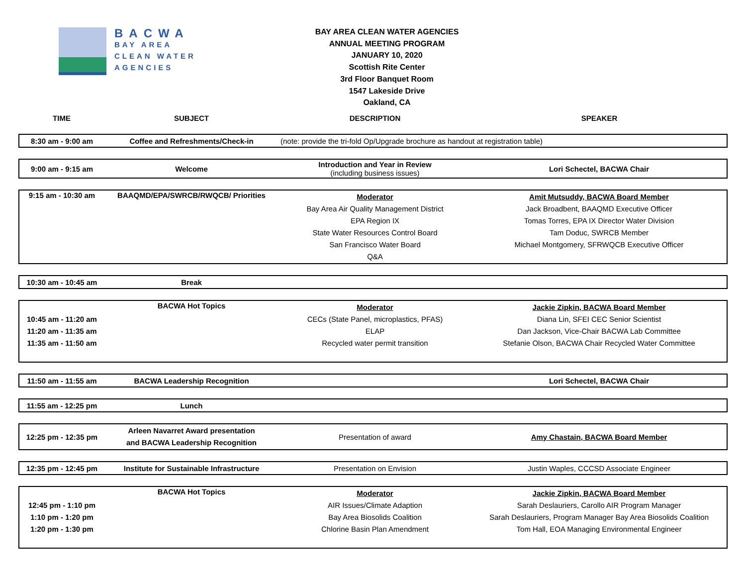BACWA
BAY AREA
CLEAN WATER
AGENCIES
BAY AREA CLEAN WATER AGENCIES
ANNUAL MEETING PROGRAM
JANUARY 10, 2020
Scottish Rite Center
3rd Floor Banquet Room
1547 Lakeside Drive
Oakland, CA
| TIME | SUBJECT | DESCRIPTION | SPEAKER |
| --- | --- | --- | --- |
| 8:30 am - 9:00 am | Coffee and Refreshments/Check-in | (note: provide the tri-fold Op/Upgrade brochure as handout at registration table) | |
| 9:00 am - 9:15 am | Welcome | Introduction and Year in Review (including business issues) | Lori Schectel, BACWA Chair |
| 9:15 am - 10:30 am | BAAQMD/EPA/SWRCB/RWQCB/ Priorities | Moderator Bay Area Air Quality Management District EPA Region IX State Water Resources Control Board San Francisco Water Board Q&A | Amit Mutsuddy, BACWA Board Member Jack Broadbent, BAAQMD Executive Officer Tomas Torres, EPA IX Director Water Division Tam Doduc, SWRCB Member Michael Montgomery, SFRWQCB Executive Officer |
| 10:30 am - 10:45 am | Break | | |
| 10:45 am - 11:20 am 11:20 am - 11:35 am 11:35 am - 11:50 am | BACWA Hot Topics | Moderator CECs (State Panel, microplastics, PFAS) ELAP Recycled water permit transition | Jackie Zipkin, BACWA Board Member Diana Lin, SFEI CEC Senior Scientist Dan Jackson, Vice-Chair BACWA Lab Committee Stefanie Olson, BACWA Chair Recycled Water Committee |
| 11:50 am - 11:55 am | BACWA Leadership Recognition | | Lori Schectel, BACWA Chair |
| 11:55 am - 12:25 pm | Lunch | | |
| 12:25 pm - 12:35 pm | Arleen Navarret Award presentation and BACWA Leadership Recognition | Presentation of award | Amy Chastain, BACWA Board Member |
| 12:35 pm - 12:45 pm | Institute for Sustainable Infrastructure | Presentation on Envision | Justin Waples, CCCSD Associate Engineer |
| 12:45 pm - 1:10 pm 1:10 pm - 1:20 pm 1:20 pm - 1:30 pm | BACWA Hot Topics | Moderator AIR Issues/Climate Adaption Bay Area Biosolids Coalition Chlorine Basin Plan Amendment | Jackie Zipkin, BACWA Board Member Sarah Deslauriers, Carollo AIR Program Manager Sarah Deslauriers, Program Manager Bay Area Biosolids Coalition Tom Hall, EOA Managing Environmental Engineer |